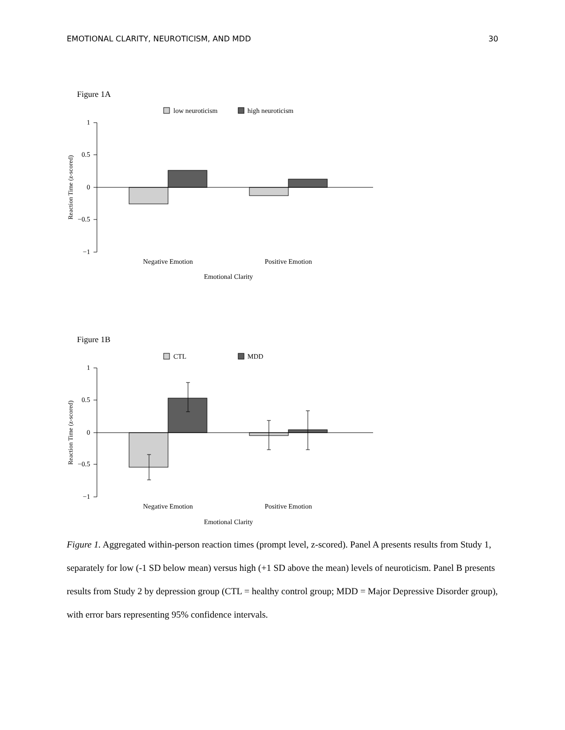EMOTIONAL CLARITY, NEUROTICISM, AND MDD 30
Figure 1A
low neuroticism
high neuroticism
1
0.5
0
−0.5
−1
Reaction Time (z-scored)
Negative Emotion
Positive Emotion
Emotional Clarity
Figure 1B
CTL
MDD
1
0.5
0
−0.5
−1
Reaction Time (z-scored)
Negative Emotion
Positive Emotion
Emotional Clarity
Figure 1. Aggregated within-person reaction times (prompt level, z-scored). Panel A presents results from Study 1, separately for low (-1 SD below mean) versus high (+1 SD above the mean) levels of neuroticism. Panel B presents results from Study 2 by depression group (CTL = healthy control group; MDD = Major Depressive Disorder group), with error bars representing 95% confidence intervals.